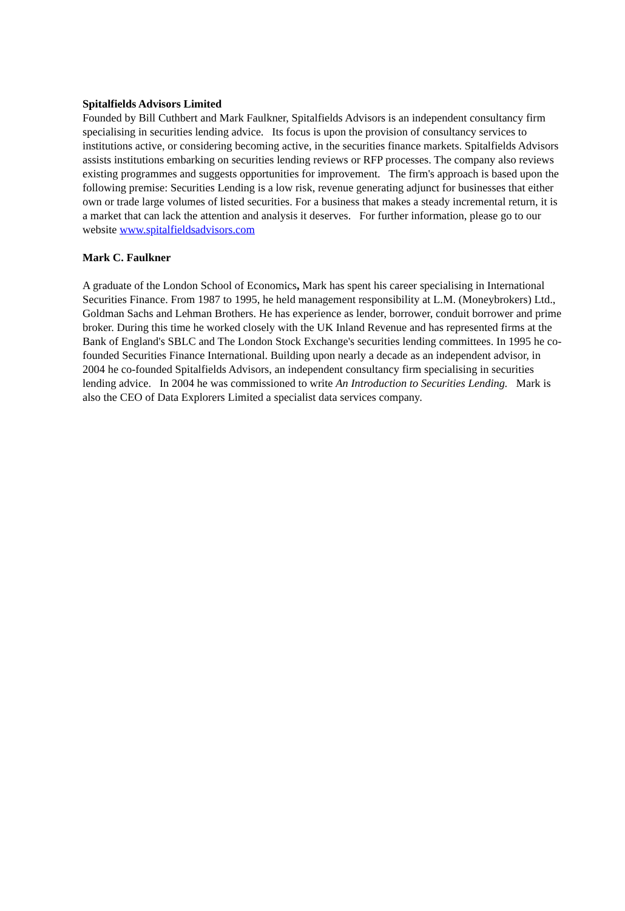Spitalfields Advisors Limited
Founded by Bill Cuthbert and Mark Faulkner, Spitalfields Advisors is an independent consultancy firm specialising in securities lending advice. Its focus is upon the provision of consultancy services to institutions active, or considering becoming active, in the securities finance markets. Spitalfields Advisors assists institutions embarking on securities lending reviews or RFP processes. The company also reviews existing programmes and suggests opportunities for improvement. The firm's approach is based upon the following premise: Securities Lending is a low risk, revenue generating adjunct for businesses that either own or trade large volumes of listed securities. For a business that makes a steady incremental return, it is a market that can lack the attention and analysis it deserves. For further information, please go to our website www.spitalfieldsadvisors.com
Mark C. Faulkner
A graduate of the London School of Economics, Mark has spent his career specialising in International Securities Finance. From 1987 to 1995, he held management responsibility at L.M. (Moneybrokers) Ltd., Goldman Sachs and Lehman Brothers. He has experience as lender, borrower, conduit borrower and prime broker. During this time he worked closely with the UK Inland Revenue and has represented firms at the Bank of England's SBLC and The London Stock Exchange's securities lending committees. In 1995 he co-founded Securities Finance International. Building upon nearly a decade as an independent advisor, in 2004 he co-founded Spitalfields Advisors, an independent consultancy firm specialising in securities lending advice. In 2004 he was commissioned to write An Introduction to Securities Lending. Mark is also the CEO of Data Explorers Limited a specialist data services company.